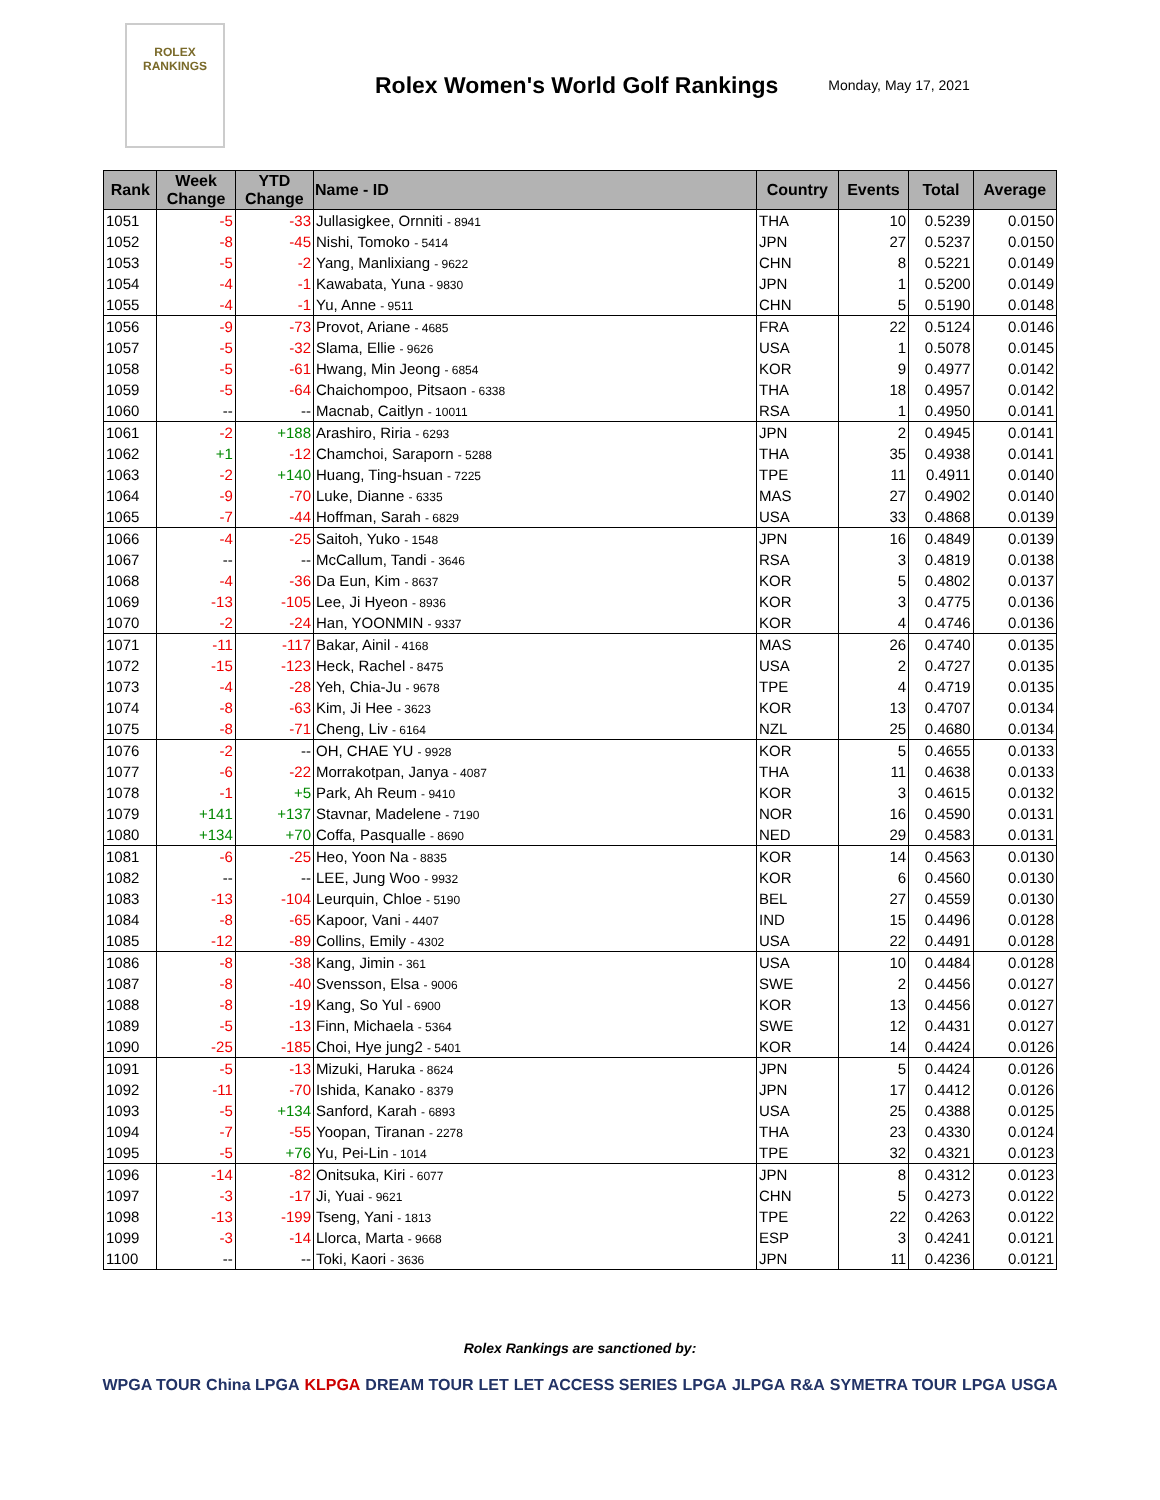ROLEX
RANKINGS
Rolex Women's World Golf Rankings
Monday, May 17, 2021
| Rank | Week Change | YTD Change | Name - ID | Country | Events | Total | Average |
| --- | --- | --- | --- | --- | --- | --- | --- |
| 1051 | -5 | -33 | Jullasigkee, Ornniti - 8941 | THA | 10 | 0.5239 | 0.0150 |
| 1052 | -8 | -45 | Nishi, Tomoko - 5414 | JPN | 27 | 0.5237 | 0.0150 |
| 1053 | -5 | -2 | Yang, Manlixiang - 9622 | CHN | 8 | 0.5221 | 0.0149 |
| 1054 | -4 | -1 | Kawabata, Yuna - 9830 | JPN | 1 | 0.5200 | 0.0149 |
| 1055 | -4 | -1 | Yu, Anne - 9511 | CHN | 5 | 0.5190 | 0.0148 |
| 1056 | -9 | -73 | Provot, Ariane - 4685 | FRA | 22 | 0.5124 | 0.0146 |
| 1057 | -5 | -32 | Slama, Ellie - 9626 | USA | 1 | 0.5078 | 0.0145 |
| 1058 | -5 | -61 | Hwang, Min Jeong - 6854 | KOR | 9 | 0.4977 | 0.0142 |
| 1059 | -5 | -64 | Chaichompoo, Pitsaon - 6338 | THA | 18 | 0.4957 | 0.0142 |
| 1060 | -- | -- | Macnab, Caitlyn - 10011 | RSA | 1 | 0.4950 | 0.0141 |
| 1061 | -2 | +188 | Arashiro, Riria - 6293 | JPN | 2 | 0.4945 | 0.0141 |
| 1062 | +1 | -12 | Chamchoi, Saraporn - 5288 | THA | 35 | 0.4938 | 0.0141 |
| 1063 | -2 | +140 | Huang, Ting-hsuan - 7225 | TPE | 11 | 0.4911 | 0.0140 |
| 1064 | -9 | -70 | Luke, Dianne - 6335 | MAS | 27 | 0.4902 | 0.0140 |
| 1065 | -7 | -44 | Hoffman, Sarah - 6829 | USA | 33 | 0.4868 | 0.0139 |
| 1066 | -4 | -25 | Saitoh, Yuko - 1548 | JPN | 16 | 0.4849 | 0.0139 |
| 1067 | -- | -- | McCallum, Tandi - 3646 | RSA | 3 | 0.4819 | 0.0138 |
| 1068 | -4 | -36 | Da Eun, Kim - 8637 | KOR | 5 | 0.4802 | 0.0137 |
| 1069 | -13 | -105 | Lee, Ji Hyeon - 8936 | KOR | 3 | 0.4775 | 0.0136 |
| 1070 | -2 | -24 | Han, YOONMIN - 9337 | KOR | 4 | 0.4746 | 0.0136 |
| 1071 | -11 | -117 | Bakar, Ainil - 4168 | MAS | 26 | 0.4740 | 0.0135 |
| 1072 | -15 | -123 | Heck, Rachel - 8475 | USA | 2 | 0.4727 | 0.0135 |
| 1073 | -4 | -28 | Yeh, Chia-Ju - 9678 | TPE | 4 | 0.4719 | 0.0135 |
| 1074 | -8 | -63 | Kim, Ji Hee - 3623 | KOR | 13 | 0.4707 | 0.0134 |
| 1075 | -8 | -71 | Cheng, Liv - 6164 | NZL | 25 | 0.4680 | 0.0134 |
| 1076 | -2 | -- | OH, CHAE YU - 9928 | KOR | 5 | 0.4655 | 0.0133 |
| 1077 | -6 | -22 | Morrakotpan, Janya - 4087 | THA | 11 | 0.4638 | 0.0133 |
| 1078 | -1 | +5 | Park, Ah Reum - 9410 | KOR | 3 | 0.4615 | 0.0132 |
| 1079 | +141 | +137 | Stavnar, Madelene - 7190 | NOR | 16 | 0.4590 | 0.0131 |
| 1080 | +134 | +70 | Coffa, Pasqualle - 8690 | NED | 29 | 0.4583 | 0.0131 |
| 1081 | -6 | -25 | Heo, Yoon Na - 8835 | KOR | 14 | 0.4563 | 0.0130 |
| 1082 | -- | -- | LEE, Jung Woo - 9932 | KOR | 6 | 0.4560 | 0.0130 |
| 1083 | -13 | -104 | Leurquin, Chloe - 5190 | BEL | 27 | 0.4559 | 0.0130 |
| 1084 | -8 | -65 | Kapoor, Vani - 4407 | IND | 15 | 0.4496 | 0.0128 |
| 1085 | -12 | -89 | Collins, Emily - 4302 | USA | 22 | 0.4491 | 0.0128 |
| 1086 | -8 | -38 | Kang, Jimin - 361 | USA | 10 | 0.4484 | 0.0128 |
| 1087 | -8 | -40 | Svensson, Elsa - 9006 | SWE | 2 | 0.4456 | 0.0127 |
| 1088 | -8 | -19 | Kang, So Yul - 6900 | KOR | 13 | 0.4456 | 0.0127 |
| 1089 | -5 | -13 | Finn, Michaela - 5364 | SWE | 12 | 0.4431 | 0.0127 |
| 1090 | -25 | -185 | Choi, Hye jung2 - 5401 | KOR | 14 | 0.4424 | 0.0126 |
| 1091 | -5 | -13 | Mizuki, Haruka - 8624 | JPN | 5 | 0.4424 | 0.0126 |
| 1092 | -11 | -70 | Ishida, Kanako - 8379 | JPN | 17 | 0.4412 | 0.0126 |
| 1093 | -5 | +134 | Sanford, Karah - 6893 | USA | 25 | 0.4388 | 0.0125 |
| 1094 | -7 | -55 | Yoopan, Tiranan - 2278 | THA | 23 | 0.4330 | 0.0124 |
| 1095 | -5 | +76 | Yu, Pei-Lin - 1014 | TPE | 32 | 0.4321 | 0.0123 |
| 1096 | -14 | -82 | Onitsuka, Kiri - 6077 | JPN | 8 | 0.4312 | 0.0123 |
| 1097 | -3 | -17 | Ji, Yuai - 9621 | CHN | 5 | 0.4273 | 0.0122 |
| 1098 | -13 | -199 | Tseng, Yani - 1813 | TPE | 22 | 0.4263 | 0.0122 |
| 1099 | -3 | -14 | Llorca, Marta - 9668 | ESP | 3 | 0.4241 | 0.0121 |
| 1100 | -- | -- | Toki, Kaori - 3636 | JPN | 11 | 0.4236 | 0.0121 |
Rolex Rankings are sanctioned by:
WPGA TOUR China LPGA KLPGA DREAM TOUR LET LET ACCESS SERIES LPGA JLPGA R&A SYMETRA TOUR LPGA USGA